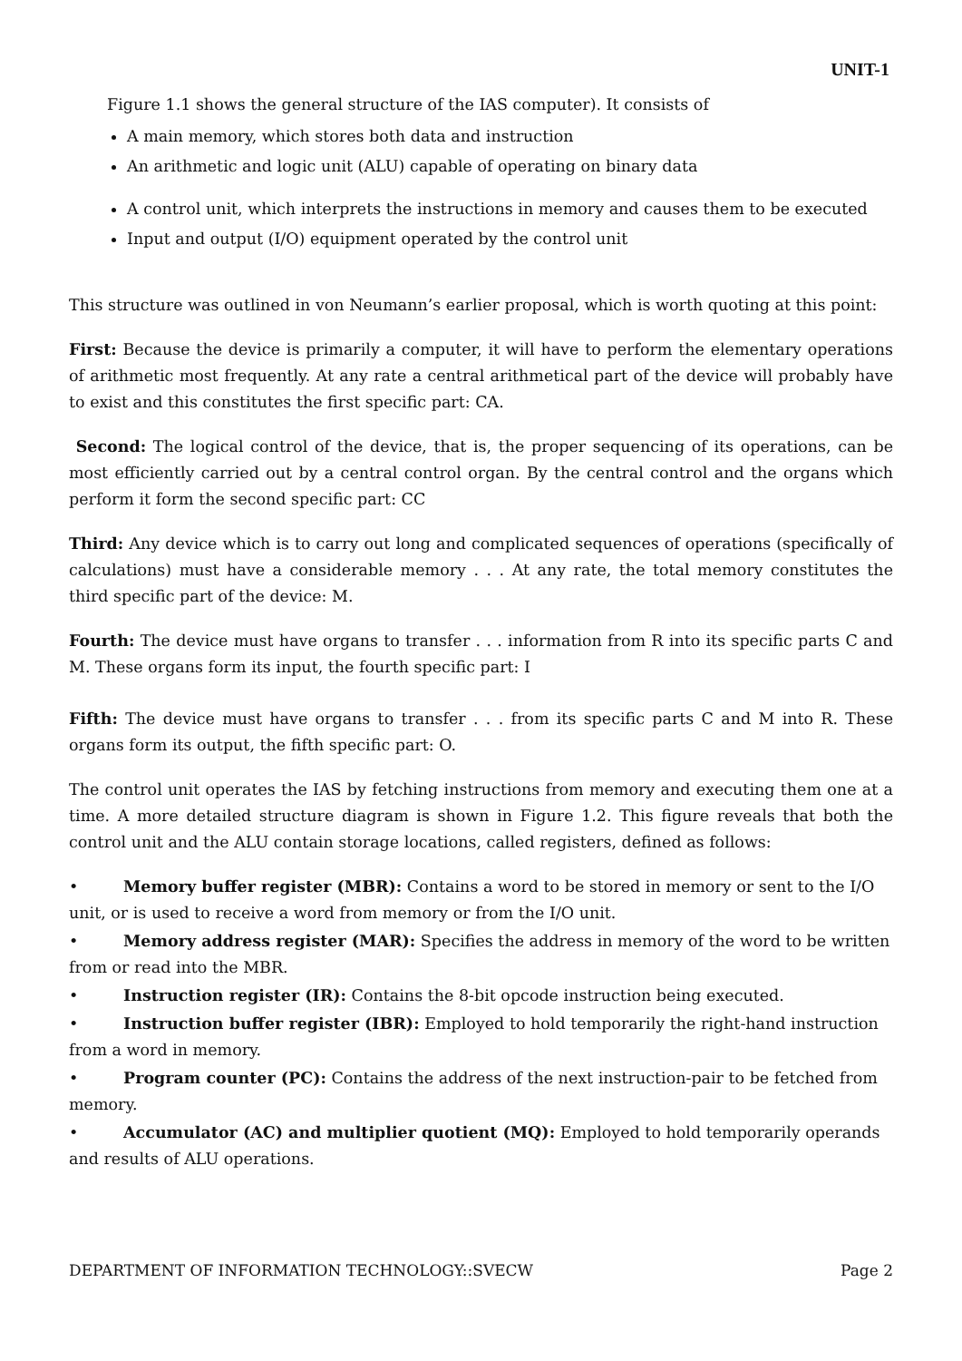UNIT-1
Figure 1.1 shows the general structure of the IAS computer). It consists of
A main memory, which stores both data and instruction
An arithmetic and logic unit (ALU) capable of operating on binary data
A control unit, which interprets the instructions in memory and causes them to be executed
Input and output (I/O) equipment operated by the control unit
This structure was outlined in von Neumann’s earlier proposal, which is worth quoting at this point:
First: Because the device is primarily a computer, it will have to perform the elementary operations of arithmetic most frequently. At any rate a central arithmetical part of the device will probably have to exist and this constitutes the first specific part: CA.
Second: The logical control of the device, that is, the proper sequencing of its operations, can be most efficiently carried out by a central control organ. By the central control and the organs which perform it form the second specific part: CC
Third: Any device which is to carry out long and complicated sequences of operations (specifically of calculations) must have a considerable memory . . . At any rate, the total memory constitutes the third specific part of the device: M.
Fourth: The device must have organs to transfer . . . information from R into its specific parts C and M. These organs form its input, the fourth specific part: I
Fifth: The device must have organs to transfer . . . from its specific parts C and M into R. These organs form its output, the fifth specific part: O.
The control unit operates the IAS by fetching instructions from memory and executing them one at a time. A more detailed structure diagram is shown in Figure 1.2. This figure reveals that both the control unit and the ALU contain storage locations, called registers, defined as follows:
• Memory buffer register (MBR): Contains a word to be stored in memory or sent to the I/O unit, or is used to receive a word from memory or from the I/O unit.
• Memory address register (MAR): Specifies the address in memory of the word to be written from or read into the MBR.
• Instruction register (IR): Contains the 8-bit opcode instruction being executed.
• Instruction buffer register (IBR): Employed to hold temporarily the right-hand instruction from a word in memory.
• Program counter (PC): Contains the address of the next instruction-pair to be fetched from memory.
• Accumulator (AC) and multiplier quotient (MQ): Employed to hold temporarily operands and results of ALU operations.
DEPARTMENT OF INFORMATION TECHNOLOGY::SVECW Page 2